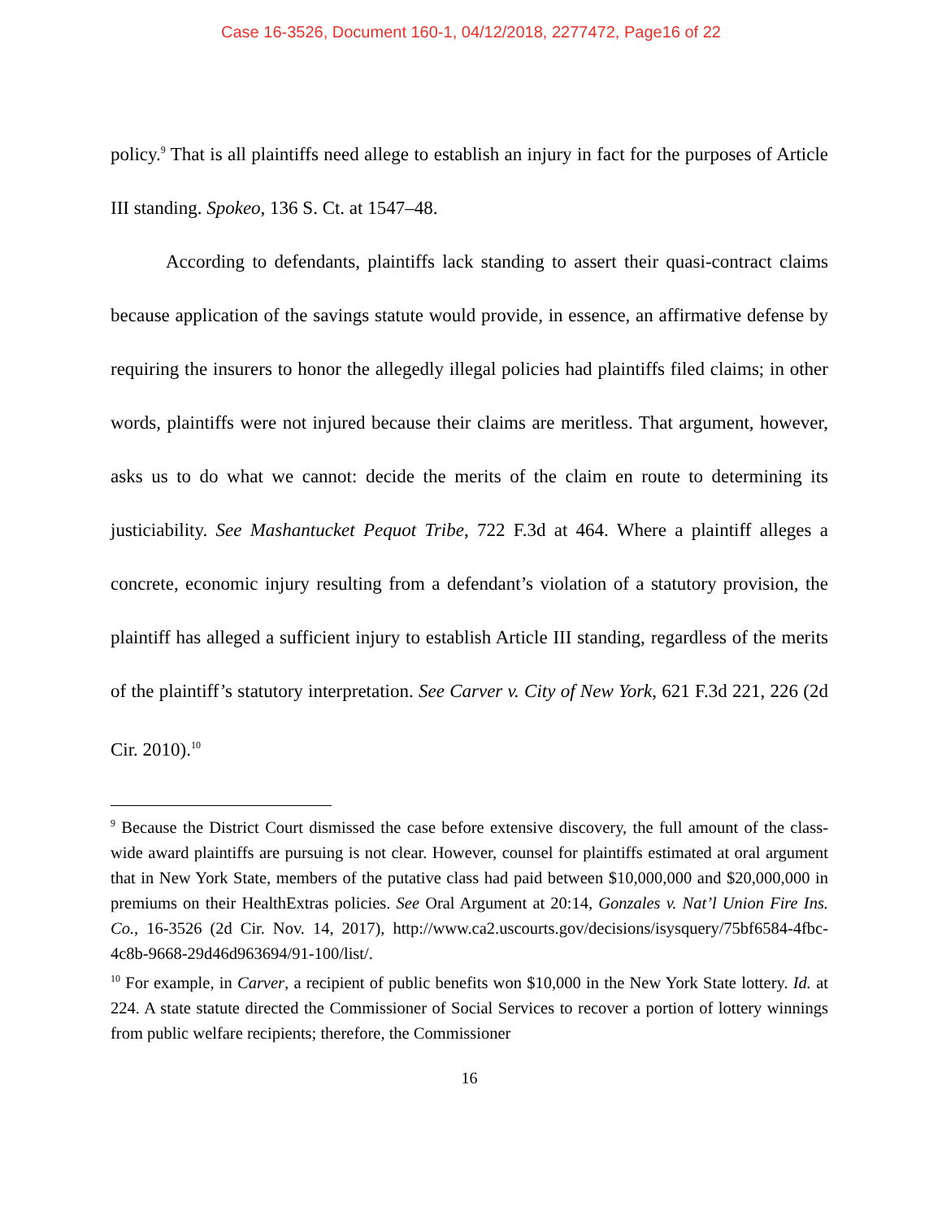Case 16-3526, Document 160-1, 04/12/2018, 2277472, Page16 of 22
policy.<sup>9</sup> That is all plaintiffs need allege to establish an injury in fact for the purposes of Article III standing. Spokeo, 136 S. Ct. at 1547–48.
According to defendants, plaintiffs lack standing to assert their quasi-contract claims because application of the savings statute would provide, in essence, an affirmative defense by requiring the insurers to honor the allegedly illegal policies had plaintiffs filed claims; in other words, plaintiffs were not injured because their claims are meritless. That argument, however, asks us to do what we cannot: decide the merits of the claim en route to determining its justiciability. See Mashantucket Pequot Tribe, 722 F.3d at 464. Where a plaintiff alleges a concrete, economic injury resulting from a defendant’s violation of a statutory provision, the plaintiff has alleged a sufficient injury to establish Article III standing, regardless of the merits of the plaintiff’s statutory interpretation. See Carver v. City of New York, 621 F.3d 221, 226 (2d Cir. 2010).<sup>10</sup>
<sup>9</sup> Because the District Court dismissed the case before extensive discovery, the full amount of the class-wide award plaintiffs are pursuing is not clear. However, counsel for plaintiffs estimated at oral argument that in New York State, members of the putative class had paid between $10,000,000 and $20,000,000 in premiums on their HealthExtras policies. See Oral Argument at 20:14, Gonzales v. Nat’l Union Fire Ins. Co., 16-3526 (2d Cir. Nov. 14, 2017), http://www.ca2.uscourts.gov/decisions/isysquery/75bf6584-4fbc-4c8b-9668-29d46d963694/91-100/list/.
<sup>10</sup> For example, in Carver, a recipient of public benefits won $10,000 in the New York State lottery. Id. at 224. A state statute directed the Commissioner of Social Services to recover a portion of lottery winnings from public welfare recipients; therefore, the Commissioner
16